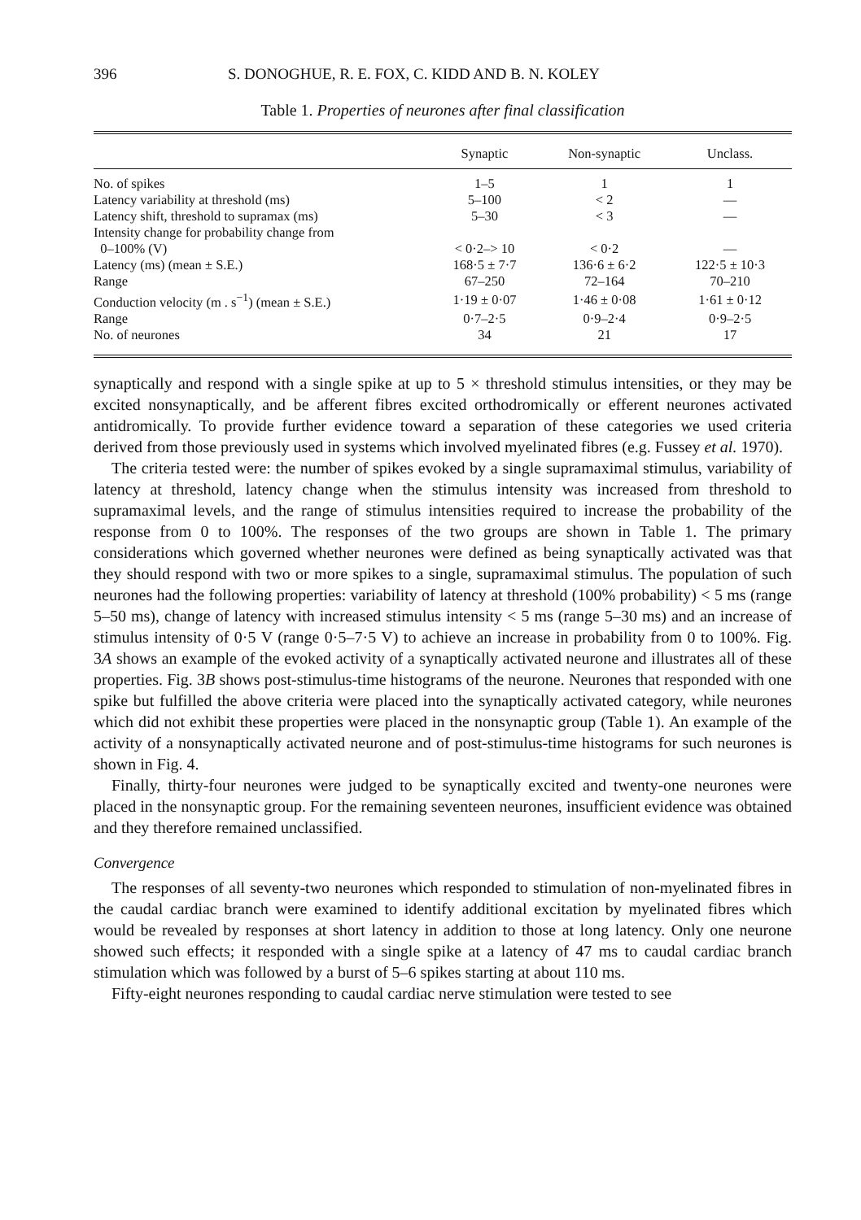396 S. DONOGHUE, R. E. FOX, C. KIDD AND B. N. KOLEY
Table 1. Properties of neurones after final classification
| | Synaptic | Non-synaptic | Unclass. |
| --- | --- | --- | --- |
| No. of spikes | 1–5 | 1 | 1 |
| Latency variability at threshold (ms) | 5–100 | < 2 | — |
| Latency shift, threshold to supramax (ms) | 5–30 | < 3 | — |
| Intensity change for probability change from | | | |
| 0–100% (V) | < 0·2–> 10 | < 0·2 | — |
| Latency (ms) (mean ± S.E.) | 168·5 ± 7·7 | 136·6 ± 6·2 | 122·5 ± 10·3 |
| Range | 67–250 | 72–164 | 70–210 |
| Conduction velocity (m . s<sup>−1</sup>) (mean ± S.E.) | 1·19 ± 0·07 | 1·46 ± 0·08 | 1·61 ± 0·12 |
| Range | 0·7–2·5 | 0·9–2·4 | 0·9–2·5 |
| No. of neurones | 34 | 21 | 17 |
synaptically and respond with a single spike at up to 5 × threshold stimulus intensities, or they may be excited nonsynaptically, and be afferent fibres excited orthodromically or efferent neurones activated antidromically. To provide further evidence toward a separation of these categories we used criteria derived from those previously used in systems which involved myelinated fibres (e.g. Fussey et al. 1970).
The criteria tested were: the number of spikes evoked by a single supramaximal stimulus, variability of latency at threshold, latency change when the stimulus intensity was increased from threshold to supramaximal levels, and the range of stimulus intensities required to increase the probability of the response from 0 to 100%. The responses of the two groups are shown in Table 1. The primary considerations which governed whether neurones were defined as being synaptically activated was that they should respond with two or more spikes to a single, supramaximal stimulus. The population of such neurones had the following properties: variability of latency at threshold (100% probability) < 5 ms (range 5–50 ms), change of latency with increased stimulus intensity < 5 ms (range 5–30 ms) and an increase of stimulus intensity of 0·5 V (range 0·5–7·5 V) to achieve an increase in probability from 0 to 100%. Fig. 3A shows an example of the evoked activity of a synaptically activated neurone and illustrates all of these properties. Fig. 3B shows post-stimulus-time histograms of the neurone. Neurones that responded with one spike but fulfilled the above criteria were placed into the synaptically activated category, while neurones which did not exhibit these properties were placed in the nonsynaptic group (Table 1). An example of the activity of a nonsynaptically activated neurone and of post-stimulus-time histograms for such neurones is shown in Fig. 4.
Finally, thirty-four neurones were judged to be synaptically excited and twenty-one neurones were placed in the nonsynaptic group. For the remaining seventeen neurones, insufficient evidence was obtained and they therefore remained unclassified.
Convergence
The responses of all seventy-two neurones which responded to stimulation of non-myelinated fibres in the caudal cardiac branch were examined to identify additional excitation by myelinated fibres which would be revealed by responses at short latency in addition to those at long latency. Only one neurone showed such effects; it responded with a single spike at a latency of 47 ms to caudal cardiac branch stimulation which was followed by a burst of 5–6 spikes starting at about 110 ms.
Fifty-eight neurones responding to caudal cardiac nerve stimulation were tested to see